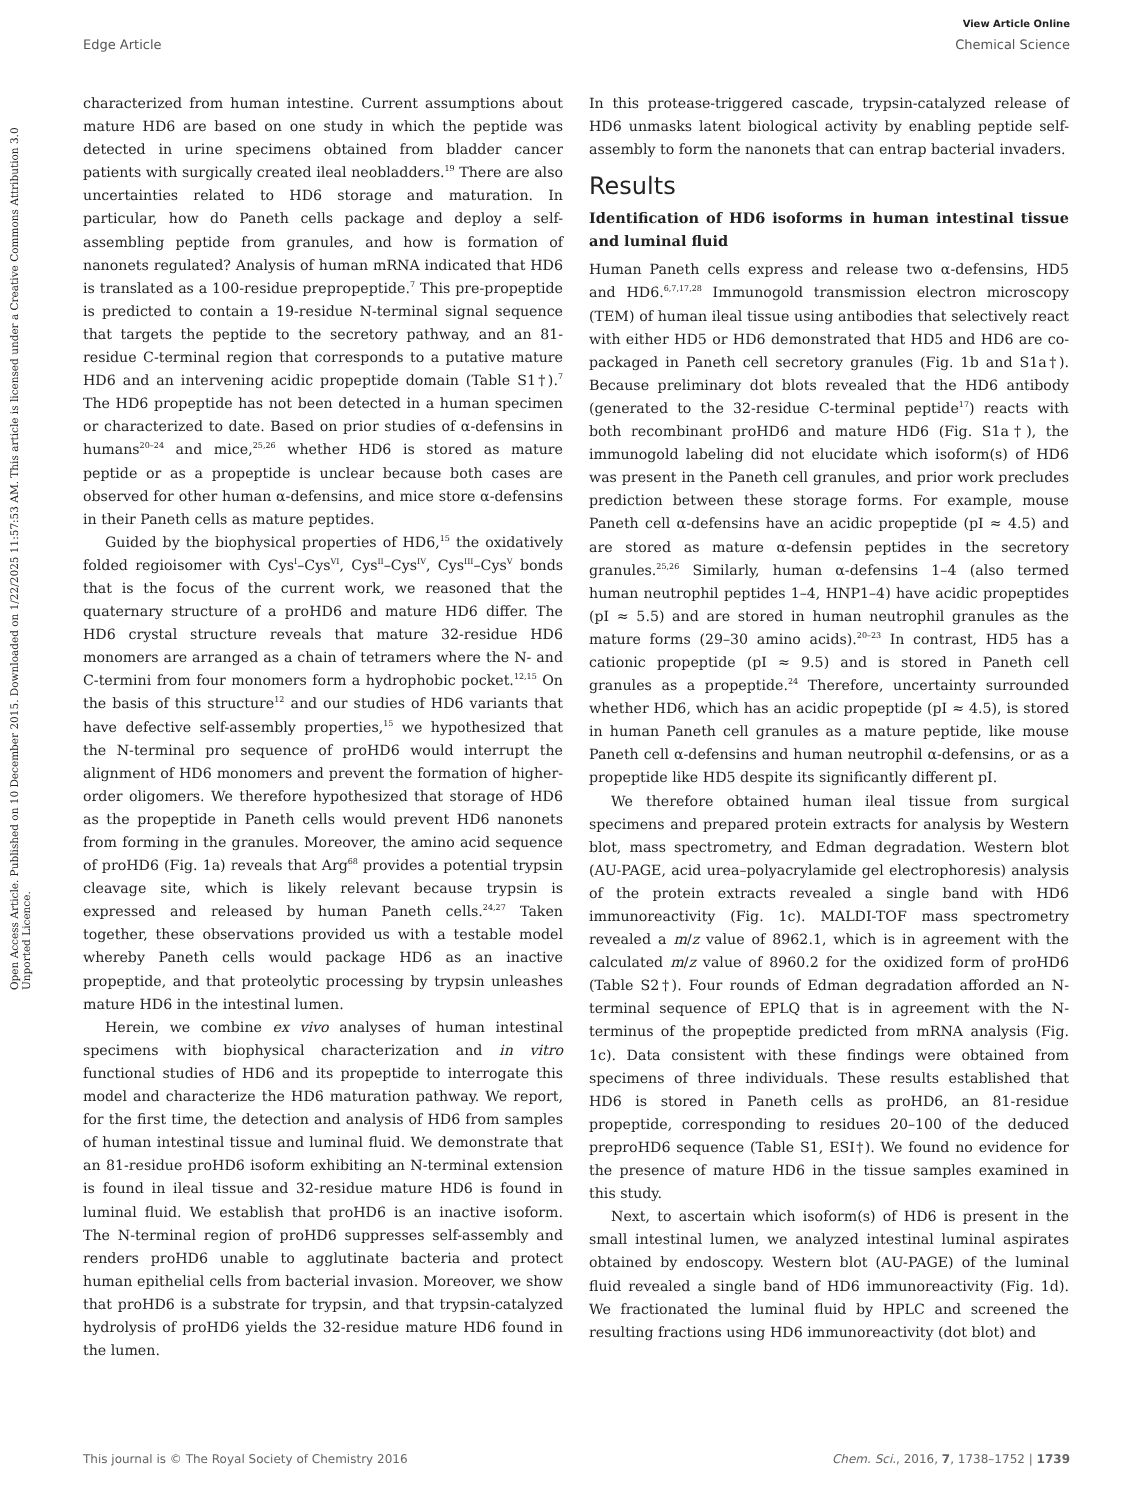View Article Online
Edge Article Chemical Science
Open Access Article. Published on 10 December 2015. Downloaded on 1/22/2025 11:57:53 AM. This article is licensed under a Creative Commons Attribution 3.0 Unported Licence.
characterized from human intestine. Current assumptions about mature HD6 are based on one study in which the peptide was detected in urine specimens obtained from bladder cancer patients with surgically created ileal neobladders.<sup>19</sup> There are also uncertainties related to HD6 storage and maturation. In particular, how do Paneth cells package and deploy a self-assembling peptide from granules, and how is formation of nanonets regulated? Analysis of human mRNA indicated that HD6 is translated as a 100-residue prepropeptide.<sup>7</sup> This pre-propeptide is predicted to contain a 19-residue N-terminal signal sequence that targets the peptide to the secretory pathway, and an 81-residue C-terminal region that corresponds to a putative mature HD6 and an intervening acidic propeptide domain (Table S1†).<sup>7</sup> The HD6 propeptide has not been detected in a human specimen or characterized to date. Based on prior studies of α-defensins in humans<sup>20–24</sup> and mice,<sup>25,26</sup> whether HD6 is stored as mature peptide or as a propeptide is unclear because both cases are observed for other human α-defensins, and mice store α-defensins in their Paneth cells as mature peptides.
Guided by the biophysical properties of HD6,<sup>15</sup> the oxidatively folded regioisomer with Cys<sup>I</sup>–Cys<sup>VI</sup>, Cys<sup>II</sup>–Cys<sup>IV</sup>, Cys<sup>III</sup>–Cys<sup>V</sup> bonds that is the focus of the current work, we reasoned that the quaternary structure of a proHD6 and mature HD6 differ. The HD6 crystal structure reveals that mature 32-residue HD6 monomers are arranged as a chain of tetramers where the N- and C-termini from four monomers form a hydrophobic pocket.<sup>12,15</sup> On the basis of this structure<sup>12</sup> and our studies of HD6 variants that have defective self-assembly properties,<sup>15</sup> we hypothesized that the N-terminal pro sequence of proHD6 would interrupt the alignment of HD6 monomers and prevent the formation of higher-order oligomers. We therefore hypothesized that storage of HD6 as the propeptide in Paneth cells would prevent HD6 nanonets from forming in the granules. Moreover, the amino acid sequence of proHD6 (Fig. 1a) reveals that Arg<sup>68</sup> provides a potential trypsin cleavage site, which is likely relevant because trypsin is expressed and released by human Paneth cells.<sup>24,27</sup> Taken together, these observations provided us with a testable model whereby Paneth cells would package HD6 as an inactive propeptide, and that proteolytic processing by trypsin unleashes mature HD6 in the intestinal lumen.
Herein, we combine ex vivo analyses of human intestinal specimens with biophysical characterization and in vitro functional studies of HD6 and its propeptide to interrogate this model and characterize the HD6 maturation pathway. We report, for the first time, the detection and analysis of HD6 from samples of human intestinal tissue and luminal fluid. We demonstrate that an 81-residue proHD6 isoform exhibiting an N-terminal extension is found in ileal tissue and 32-residue mature HD6 is found in luminal fluid. We establish that proHD6 is an inactive isoform. The N-terminal region of proHD6 suppresses self-assembly and renders proHD6 unable to agglutinate bacteria and protect human epithelial cells from bacterial invasion. Moreover, we show that proHD6 is a substrate for trypsin, and that trypsin-catalyzed hydrolysis of proHD6 yields the 32-residue mature HD6 found in the lumen.
In this protease-triggered cascade, trypsin-catalyzed release of HD6 unmasks latent biological activity by enabling peptide self-assembly to form the nanonets that can entrap bacterial invaders.
Results
Identification of HD6 isoforms in human intestinal tissue and luminal fluid
Human Paneth cells express and release two α-defensins, HD5 and HD6.<sup>6,7,17,28</sup> Immunogold transmission electron microscopy (TEM) of human ileal tissue using antibodies that selectively react with either HD5 or HD6 demonstrated that HD5 and HD6 are co-packaged in Paneth cell secretory granules (Fig. 1b and S1a†). Because preliminary dot blots revealed that the HD6 antibody (generated to the 32-residue C-terminal peptide<sup>17</sup>) reacts with both recombinant proHD6 and mature HD6 (Fig. S1a†), the immunogold labeling did not elucidate which isoform(s) of HD6 was present in the Paneth cell granules, and prior work precludes prediction between these storage forms. For example, mouse Paneth cell α-defensins have an acidic propeptide (pI ≈ 4.5) and are stored as mature α-defensin peptides in the secretory granules.<sup>25,26</sup> Similarly, human α-defensins 1–4 (also termed human neutrophil peptides 1–4, HNP1–4) have acidic propeptides (pI ≈ 5.5) and are stored in human neutrophil granules as the mature forms (29–30 amino acids).<sup>20–23</sup> In contrast, HD5 has a cationic propeptide (pI ≈ 9.5) and is stored in Paneth cell granules as a propeptide.<sup>24</sup> Therefore, uncertainty surrounded whether HD6, which has an acidic propeptide (pI ≈ 4.5), is stored in human Paneth cell granules as a mature peptide, like mouse Paneth cell α-defensins and human neutrophil α-defensins, or as a propeptide like HD5 despite its significantly different pI.
We therefore obtained human ileal tissue from surgical specimens and prepared protein extracts for analysis by Western blot, mass spectrometry, and Edman degradation. Western blot (AU-PAGE, acid urea–polyacrylamide gel electrophoresis) analysis of the protein extracts revealed a single band with HD6 immunoreactivity (Fig. 1c). MALDI-TOF mass spectrometry revealed a m/z value of 8962.1, which is in agreement with the calculated m/z value of 8960.2 for the oxidized form of proHD6 (Table S2†). Four rounds of Edman degradation afforded an N-terminal sequence of EPLQ that is in agreement with the N-terminus of the propeptide predicted from mRNA analysis (Fig. 1c). Data consistent with these findings were obtained from specimens of three individuals. These results established that HD6 is stored in Paneth cells as proHD6, an 81-residue propeptide, corresponding to residues 20–100 of the deduced preproHD6 sequence (Table S1, ESI†). We found no evidence for the presence of mature HD6 in the tissue samples examined in this study.
Next, to ascertain which isoform(s) of HD6 is present in the small intestinal lumen, we analyzed intestinal luminal aspirates obtained by endoscopy. Western blot (AU-PAGE) of the luminal fluid revealed a single band of HD6 immunoreactivity (Fig. 1d). We fractionated the luminal fluid by HPLC and screened the resulting fractions using HD6 immunoreactivity (dot blot) and
This journal is © The Royal Society of Chemistry 2016 Chem. Sci., 2016, 7, 1738–1752 | 1739